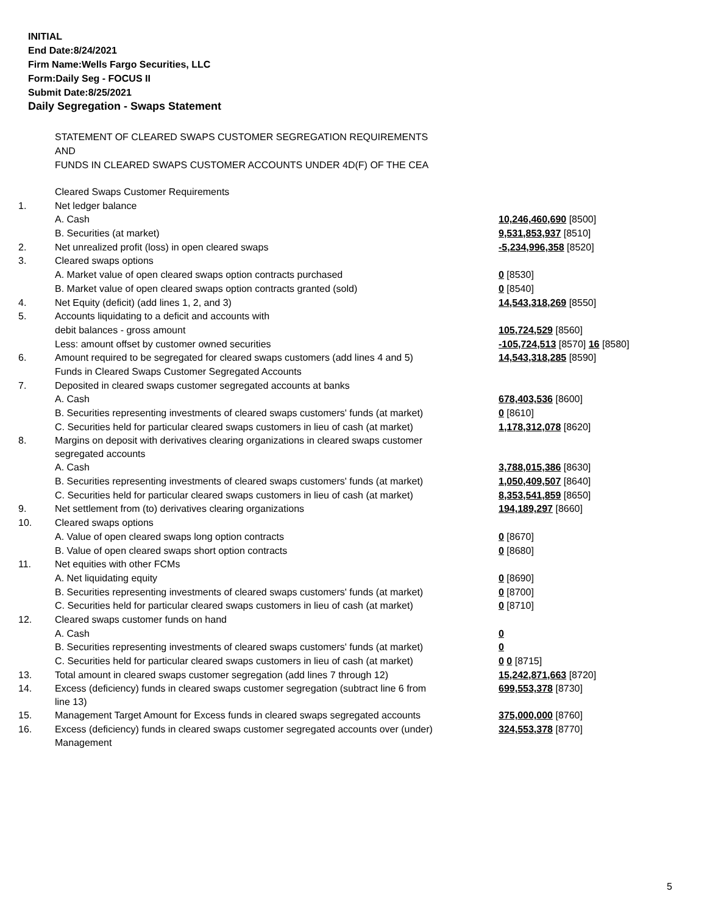INITIAL
End Date:8/24/2021
Firm Name:Wells Fargo Securities, LLC
Form:Daily Seg - FOCUS II
Submit Date:8/25/2021
Daily Segregation - Swaps Statement
STATEMENT OF CLEARED SWAPS CUSTOMER SEGREGATION REQUIREMENTS
AND
FUNDS IN CLEARED SWAPS CUSTOMER ACCOUNTS UNDER 4D(F) OF THE CEA
| | Cleared Swaps Customer Requirements | |
| 1. | Net ledger balance | |
| | A. Cash | 10,246,460,690 [8500] |
| | B. Securities (at market) | 9,531,853,937 [8510] |
| 2. | Net unrealized profit (loss) in open cleared swaps | -5,234,996,358 [8520] |
| 3. | Cleared swaps options | |
| | A. Market value of open cleared swaps option contracts purchased | 0 [8530] |
| | B. Market value of open cleared swaps option contracts granted (sold) | 0 [8540] |
| 4. | Net Equity (deficit) (add lines 1, 2, and 3) | 14,543,318,269 [8550] |
| 5. | Accounts liquidating to a deficit and accounts with | |
| | debit balances - gross amount | 105,724,529 [8560] |
| | Less: amount offset by customer owned securities | -105,724,513 [8570] 16 [8580] |
| 6. | Amount required to be segregated for cleared swaps customers (add lines 4 and 5) | 14,543,318,285 [8590] |
| | Funds in Cleared Swaps Customer Segregated Accounts | |
| 7. | Deposited in cleared swaps customer segregated accounts at banks | |
| | A. Cash | 678,403,536 [8600] |
| | B. Securities representing investments of cleared swaps customers' funds (at market) | 0 [8610] |
| | C. Securities held for particular cleared swaps customers in lieu of cash (at market) | 1,178,312,078 [8620] |
| 8. | Margins on deposit with derivatives clearing organizations in cleared swaps customer segregated accounts | |
| | A. Cash | 3,788,015,386 [8630] |
| | B. Securities representing investments of cleared swaps customers' funds (at market) | 1,050,409,507 [8640] |
| | C. Securities held for particular cleared swaps customers in lieu of cash (at market) | 8,353,541,859 [8650] |
| 9. | Net settlement from (to) derivatives clearing organizations | 194,189,297 [8660] |
| 10. | Cleared swaps options | |
| | A. Value of open cleared swaps long option contracts | 0 [8670] |
| | B. Value of open cleared swaps short option contracts | 0 [8680] |
| 11. | Net equities with other FCMs | |
| | A. Net liquidating equity | 0 [8690] |
| | B. Securities representing investments of cleared swaps customers' funds (at market) | 0 [8700] |
| | C. Securities held for particular cleared swaps customers in lieu of cash (at market) | 0 [8710] |
| 12. | Cleared swaps customer funds on hand | |
| | A. Cash | 0 |
| | B. Securities representing investments of cleared swaps customers' funds (at market) | 0 |
| | C. Securities held for particular cleared swaps customers in lieu of cash (at market) | 0 0 [8715] |
| 13. | Total amount in cleared swaps customer segregation (add lines 7 through 12) | 15,242,871,663 [8720] |
| 14. | Excess (deficiency) funds in cleared swaps customer segregation (subtract line 6 from line 13) | 699,553,378 [8730] |
| 15. | Management Target Amount for Excess funds in cleared swaps segregated accounts | 375,000,000 [8760] |
| 16. | Excess (deficiency) funds in cleared swaps customer segregated accounts over (under) Management | 324,553,378 [8770] |
5